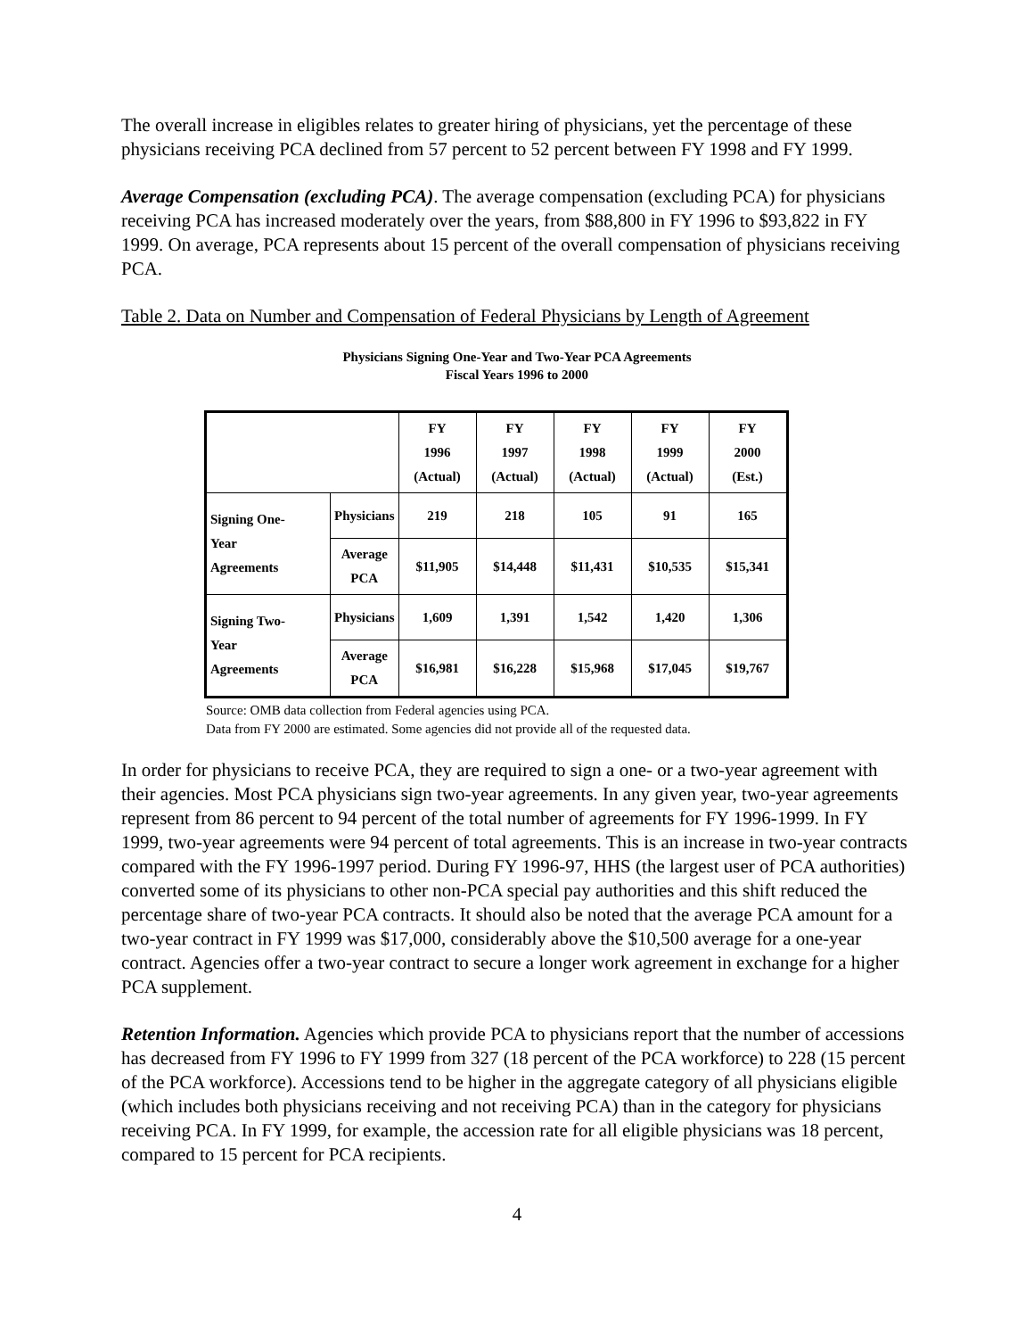The overall increase in eligibles relates to greater hiring of physicians, yet the percentage of these physicians receiving PCA declined from 57 percent to 52 percent between FY 1998 and FY 1999.
Average Compensation (excluding PCA). The average compensation (excluding PCA) for physicians receiving PCA has increased moderately over the years, from $88,800 in FY 1996 to $93,822 in FY 1999. On average, PCA represents about 15 percent of the overall compensation of physicians receiving PCA.
Table 2. Data on Number and Compensation of Federal Physicians by Length of Agreement
Physicians Signing One-Year and Two-Year PCA Agreements
Fiscal Years 1996 to 2000
| | | FY 1996 (Actual) | FY 1997 (Actual) | FY 1998 (Actual) | FY 1999 (Actual) | FY 2000 (Est.) |
| --- | --- | --- | --- | --- | --- | --- |
| Signing One- Year Agreements | Physicians | 219 | 218 | 105 | 91 | 165 |
| | Average PCA | $11,905 | $14,448 | $11,431 | $10,535 | $15,341 |
| Signing Two- Year Agreements | Physicians | 1,609 | 1,391 | 1,542 | 1,420 | 1,306 |
| | Average PCA | $16,981 | $16,228 | $15,968 | $17,045 | $19,767 |
Source: OMB data collection from Federal agencies using PCA.
Data from FY 2000 are estimated. Some agencies did not provide all of the requested data.
In order for physicians to receive PCA, they are required to sign a one- or a two-year agreement with their agencies. Most PCA physicians sign two-year agreements. In any given year, two-year agreements represent from 86 percent to 94 percent of the total number of agreements for FY 1996-1999. In FY 1999, two-year agreements were 94 percent of total agreements. This is an increase in two-year contracts compared with the FY 1996-1997 period. During FY 1996-97, HHS (the largest user of PCA authorities) converted some of its physicians to other non-PCA special pay authorities and this shift reduced the percentage share of two-year PCA contracts. It should also be noted that the average PCA amount for a two-year contract in FY 1999 was $17,000, considerably above the $10,500 average for a one-year contract. Agencies offer a two-year contract to secure a longer work agreement in exchange for a higher PCA supplement.
Retention Information. Agencies which provide PCA to physicians report that the number of accessions has decreased from FY 1996 to FY 1999 from 327 (18 percent of the PCA workforce) to 228 (15 percent of the PCA workforce). Accessions tend to be higher in the aggregate category of all physicians eligible (which includes both physicians receiving and not receiving PCA) than in the category for physicians receiving PCA. In FY 1999, for example, the accession rate for all eligible physicians was 18 percent, compared to 15 percent for PCA recipients.
4